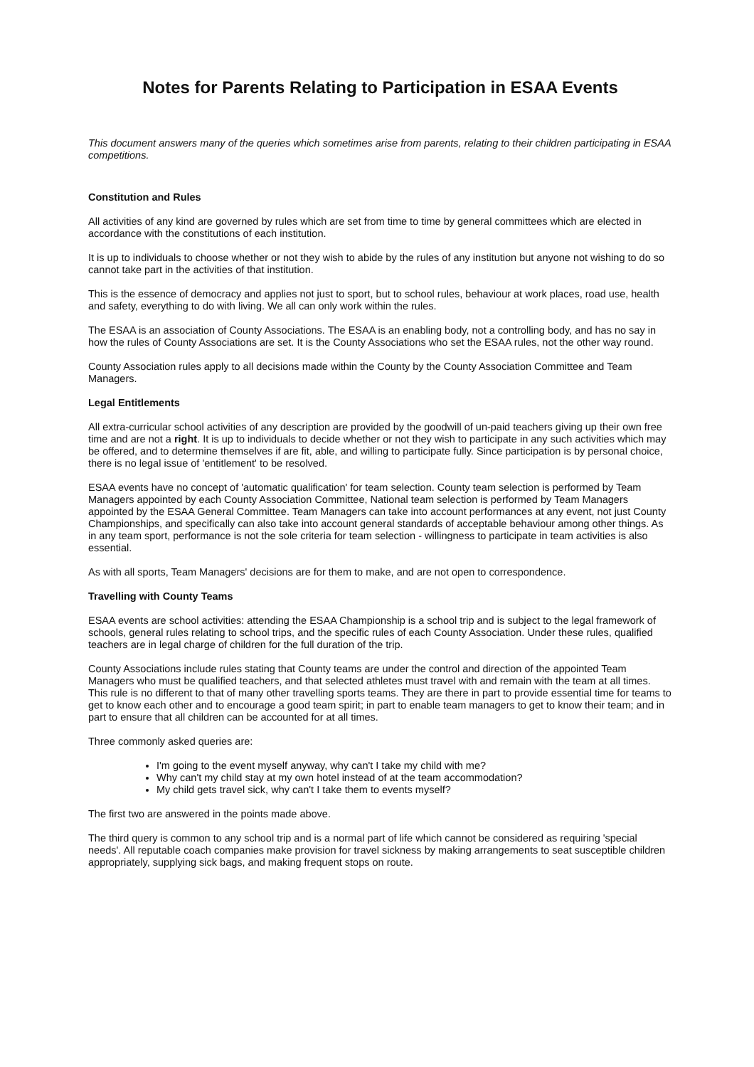Notes for Parents Relating to Participation in ESAA Events
This document answers many of the queries which sometimes arise from parents, relating to their children participating in ESAA competitions.
Constitution and Rules
All activities of any kind are governed by rules which are set from time to time by general committees which are elected in accordance with the constitutions of each institution.
It is up to individuals to choose whether or not they wish to abide by the rules of any institution but anyone not wishing to do so cannot take part in the activities of that institution.
This is the essence of democracy and applies not just to sport, but to school rules, behaviour at work places, road use, health and safety, everything to do with living. We all can only work within the rules.
The ESAA is an association of County Associations. The ESAA is an enabling body, not a controlling body, and has no say in how the rules of County Associations are set. It is the County Associations who set the ESAA rules, not the other way round.
County Association rules apply to all decisions made within the County by the County Association Committee and Team Managers.
Legal Entitlements
All extra-curricular school activities of any description are provided by the goodwill of un-paid teachers giving up their own free time and are not a right. It is up to individuals to decide whether or not they wish to participate in any such activities which may be offered, and to determine themselves if are fit, able, and willing to participate fully. Since participation is by personal choice, there is no legal issue of 'entitlement' to be resolved.
ESAA events have no concept of 'automatic qualification' for team selection. County team selection is performed by Team Managers appointed by each County Association Committee, National team selection is performed by Team Managers appointed by the ESAA General Committee. Team Managers can take into account performances at any event, not just County Championships, and specifically can also take into account general standards of acceptable behaviour among other things. As in any team sport, performance is not the sole criteria for team selection - willingness to participate in team activities is also essential.
As with all sports, Team Managers' decisions are for them to make, and are not open to correspondence.
Travelling with County Teams
ESAA events are school activities: attending the ESAA Championship is a school trip and is subject to the legal framework of schools, general rules relating to school trips, and the specific rules of each County Association. Under these rules, qualified teachers are in legal charge of children for the full duration of the trip.
County Associations include rules stating that County teams are under the control and direction of the appointed Team Managers who must be qualified teachers, and that selected athletes must travel with and remain with the team at all times. This rule is no different to that of many other travelling sports teams. They are there in part to provide essential time for teams to get to know each other and to encourage a good team spirit; in part to enable team managers to get to know their team; and in part to ensure that all children can be accounted for at all times.
Three commonly asked queries are:
I'm going to the event myself anyway, why can't I take my child with me?
Why can't my child stay at my own hotel instead of at the team accommodation?
My child gets travel sick, why can't I take them to events myself?
The first two are answered in the points made above.
The third query is common to any school trip and is a normal part of life which cannot be considered as requiring 'special needs'. All reputable coach companies make provision for travel sickness by making arrangements to seat susceptible children appropriately, supplying sick bags, and making frequent stops on route.